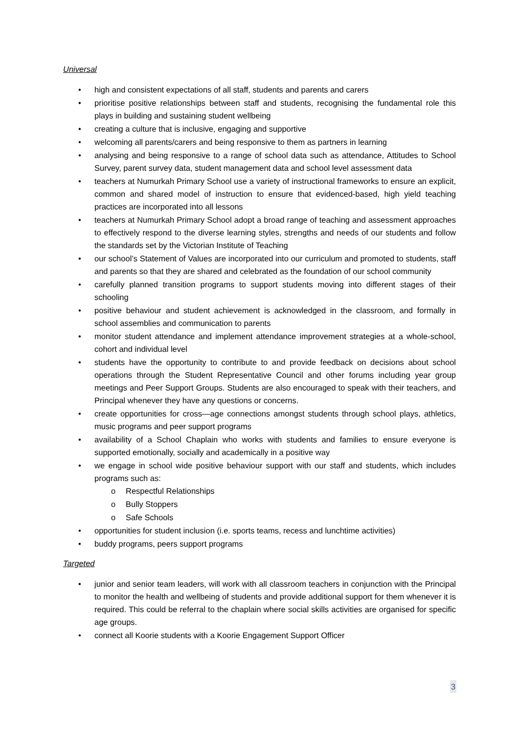Universal
• high and consistent expectations of all staff, students and parents and carers
• prioritise positive relationships between staff and students, recognising the fundamental role this plays in building and sustaining student wellbeing
• creating a culture that is inclusive, engaging and supportive
• welcoming all parents/carers and being responsive to them as partners in learning
• analysing and being responsive to a range of school data such as attendance, Attitudes to School Survey, parent survey data, student management data and school level assessment data
• teachers at Numurkah Primary School use a variety of instructional frameworks to ensure an explicit, common and shared model of instruction to ensure that evidenced-based, high yield teaching practices are incorporated into all lessons
• teachers at Numurkah Primary School adopt a broad range of teaching and assessment approaches to effectively respond to the diverse learning styles, strengths and needs of our students and follow the standards set by the Victorian Institute of Teaching
• our school’s Statement of Values are incorporated into our curriculum and promoted to students, staff and parents so that they are shared and celebrated as the foundation of our school community
• carefully planned transition programs to support students moving into different stages of their schooling
• positive behaviour and student achievement is acknowledged in the classroom, and formally in school assemblies and communication to parents
• monitor student attendance and implement attendance improvement strategies at a whole-school, cohort and individual level
• students have the opportunity to contribute to and provide feedback on decisions about school operations through the Student Representative Council and other forums including year group meetings and Peer Support Groups. Students are also encouraged to speak with their teachers, and Principal whenever they have any questions or concerns.
• create opportunities for cross—age connections amongst students through school plays, athletics, music programs and peer support programs
• availability of a School Chaplain who works with students and families to ensure everyone is supported emotionally, socially and academically in a positive way
• we engage in school wide positive behaviour support with our staff and students, which includes programs such as:
o Respectful Relationships
o Bully Stoppers
o Safe Schools
• opportunities for student inclusion (i.e. sports teams, recess and lunchtime activities)
• buddy programs, peers support programs
Targeted
• junior and senior team leaders, will work with all classroom teachers in conjunction with the Principal to monitor the health and wellbeing of students and provide additional support for them whenever it is required. This could be referral to the chaplain where social skills activities are organised for specific age groups.
• connect all Koorie students with a Koorie Engagement Support Officer
3